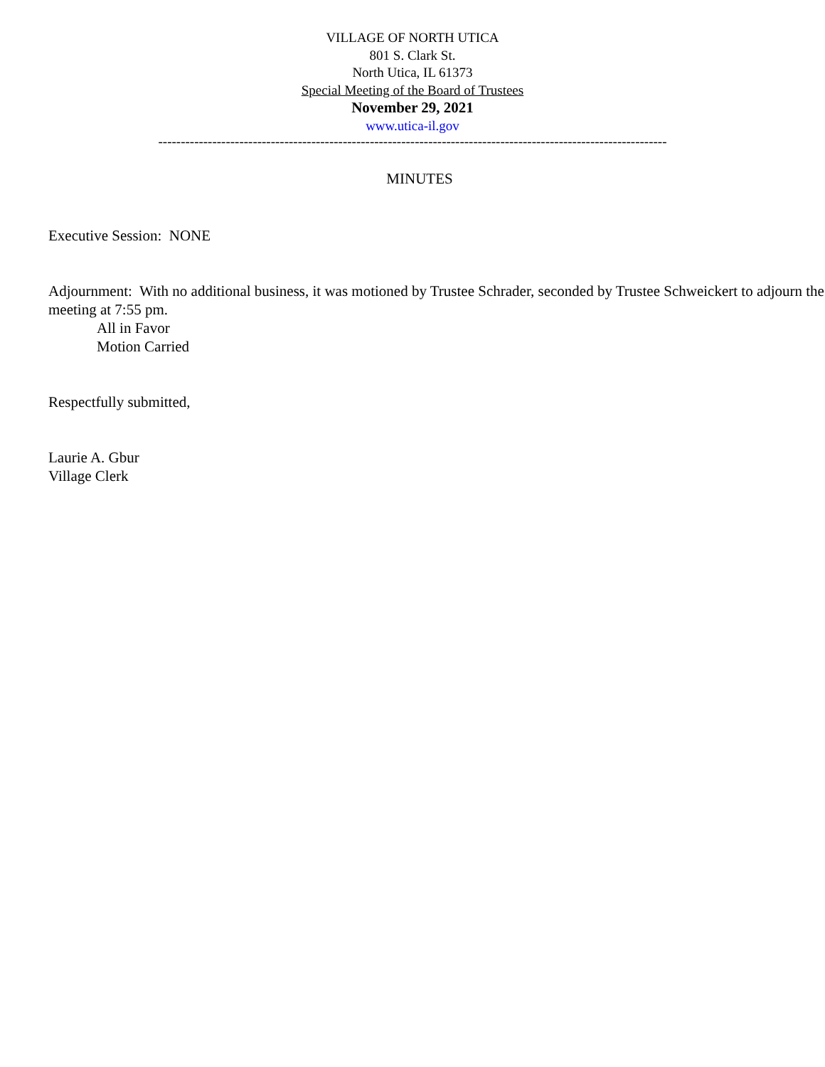VILLAGE OF NORTH UTICA
801 S. Clark St.
North Utica, IL 61373
Special Meeting of the Board of Trustees
November 29, 2021
www.utica-il.gov
-----------------------------------------------------------------------------------------------------------------
MINUTES
Executive Session: NONE
Adjournment: With no additional business, it was motioned by Trustee Schrader, seconded by Trustee Schweickert to adjourn the meeting at 7:55 pm.
All in Favor
Motion Carried
Respectfully submitted,
Laurie A. Gbur
Village Clerk